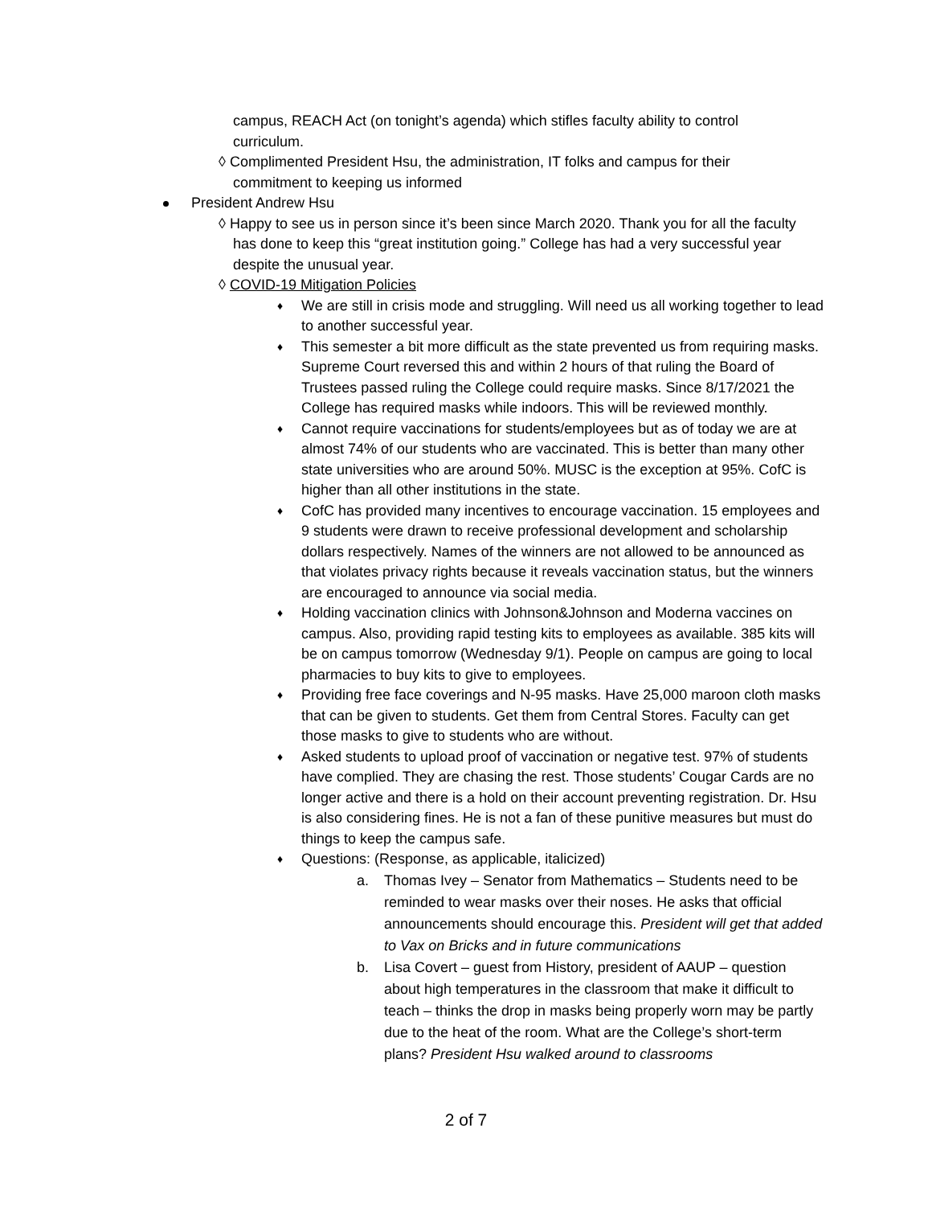campus, REACH Act (on tonight’s agenda) which stifles faculty ability to control curriculum.
◊ Complimented President Hsu, the administration, IT folks and campus for their commitment to keeping us informed
President Andrew Hsu
◊ Happy to see us in person since it’s been since March 2020. Thank you for all the faculty has done to keep this “great institution going.” College has had a very successful year despite the unusual year.
◊ COVID-19 Mitigation Policies
♦ We are still in crisis mode and struggling. Will need us all working together to lead to another successful year.
♦ This semester a bit more difficult as the state prevented us from requiring masks. Supreme Court reversed this and within 2 hours of that ruling the Board of Trustees passed ruling the College could require masks. Since 8/17/2021 the College has required masks while indoors. This will be reviewed monthly.
♦ Cannot require vaccinations for students/employees but as of today we are at almost 74% of our students who are vaccinated. This is better than many other state universities who are around 50%. MUSC is the exception at 95%. CofC is higher than all other institutions in the state.
♦ CofC has provided many incentives to encourage vaccination. 15 employees and 9 students were drawn to receive professional development and scholarship dollars respectively. Names of the winners are not allowed to be announced as that violates privacy rights because it reveals vaccination status, but the winners are encouraged to announce via social media.
♦ Holding vaccination clinics with Johnson&Johnson and Moderna vaccines on campus. Also, providing rapid testing kits to employees as available. 385 kits will be on campus tomorrow (Wednesday 9/1). People on campus are going to local pharmacies to buy kits to give to employees.
♦ Providing free face coverings and N-95 masks. Have 25,000 maroon cloth masks that can be given to students. Get them from Central Stores. Faculty can get those masks to give to students who are without.
♦ Asked students to upload proof of vaccination or negative test. 97% of students have complied. They are chasing the rest. Those students’ Cougar Cards are no longer active and there is a hold on their account preventing registration. Dr. Hsu is also considering fines. He is not a fan of these punitive measures but must do things to keep the campus safe.
♦ Questions: (Response, as applicable, italicized)
a. Thomas Ivey – Senator from Mathematics – Students need to be reminded to wear masks over their noses. He asks that official announcements should encourage this. President will get that added to Vax on Bricks and in future communications
b. Lisa Covert – guest from History, president of AAUP – question about high temperatures in the classroom that make it difficult to teach – thinks the drop in masks being properly worn may be partly due to the heat of the room. What are the College’s short-term plans? President Hsu walked around to classrooms
2 of 7